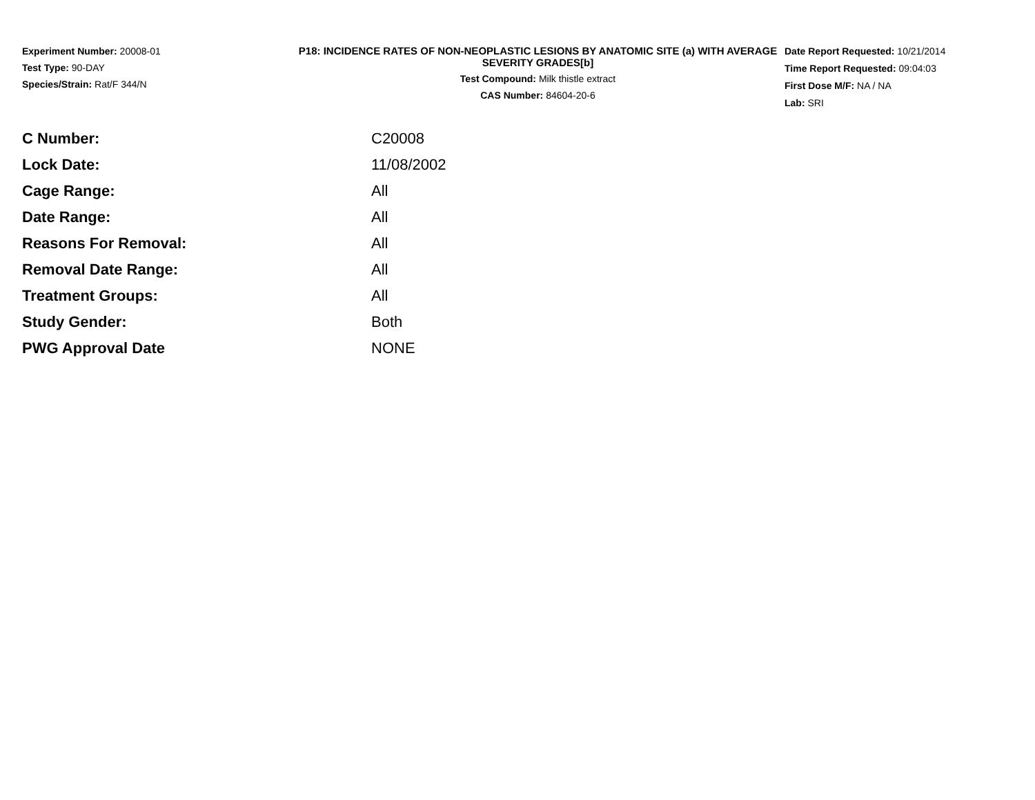Experiment Number: 20008-01
Test Type: 90-DAY
Species/Strain: Rat/F 344/N
P18: INCIDENCE RATES OF NON-NEOPLASTIC LESIONS BY ANATOMIC SITE (a) WITH AVERAGE SEVERITY GRADES[b]
Test Compound: Milk thistle extract
CAS Number: 84604-20-6
Date Report Requested: 10/21/2014
Time Report Requested: 09:04:03
First Dose M/F: NA / NA
Lab: SRI
| C Number: | C20008 |
| Lock Date: | 11/08/2002 |
| Cage Range: | All |
| Date Range: | All |
| Reasons For Removal: | All |
| Removal Date Range: | All |
| Treatment Groups: | All |
| Study Gender: | Both |
| PWG Approval Date | NONE |